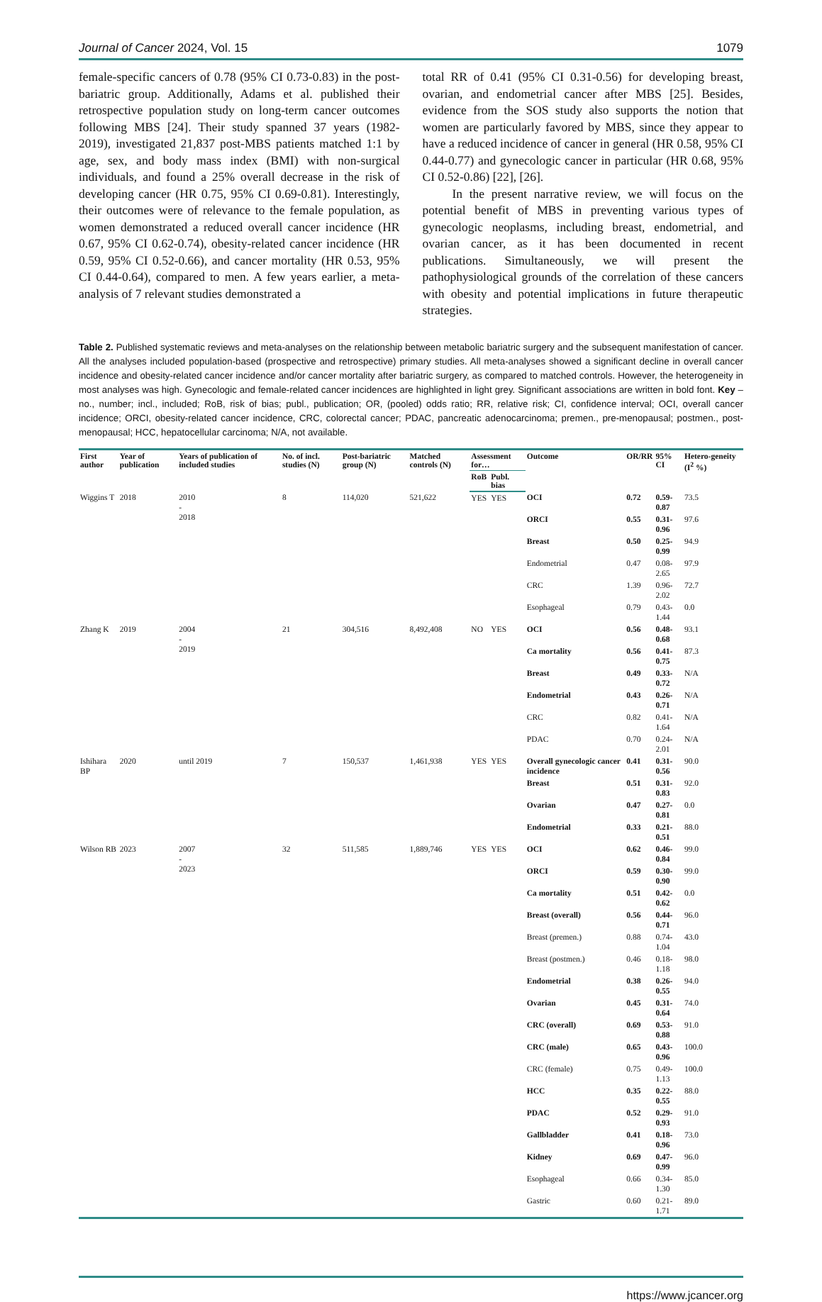Journal of Cancer 2024, Vol. 15 1079
female-specific cancers of 0.78 (95% CI 0.73-0.83) in the post-bariatric group. Additionally, Adams et al. published their retrospective population study on long-term cancer outcomes following MBS [24]. Their study spanned 37 years (1982-2019), investigated 21,837 post-MBS patients matched 1:1 by age, sex, and body mass index (BMI) with non-surgical individuals, and found a 25% overall decrease in the risk of developing cancer (HR 0.75, 95% CI 0.69-0.81). Interestingly, their outcomes were of relevance to the female population, as women demonstrated a reduced overall cancer incidence (HR 0.67, 95% CI 0.62-0.74), obesity-related cancer incidence (HR 0.59, 95% CI 0.52-0.66), and cancer mortality (HR 0.53, 95% CI 0.44-0.64), compared to men. A few years earlier, a meta-analysis of 7 relevant studies demonstrated a
total RR of 0.41 (95% CI 0.31-0.56) for developing breast, ovarian, and endometrial cancer after MBS [25]. Besides, evidence from the SOS study also supports the notion that women are particularly favored by MBS, since they appear to have a reduced incidence of cancer in general (HR 0.58, 95% CI 0.44-0.77) and gynecologic cancer in particular (HR 0.68, 95% CI 0.52-0.86) [22], [26].
In the present narrative review, we will focus on the potential benefit of MBS in preventing various types of gynecologic neoplasms, including breast, endometrial, and ovarian cancer, as it has been documented in recent publications. Simultaneously, we will present the pathophysiological grounds of the correlation of these cancers with obesity and potential implications in future therapeutic strategies.
Table 2. Published systematic reviews and meta-analyses on the relationship between metabolic bariatric surgery and the subsequent manifestation of cancer. All the analyses included population-based (prospective and retrospective) primary studies. All meta-analyses showed a significant decline in overall cancer incidence and obesity-related cancer incidence and/or cancer mortality after bariatric surgery, as compared to matched controls. However, the heterogeneity in most analyses was high. Gynecologic and female-related cancer incidences are highlighted in light grey. Significant associations are written in bold font. Key – no., number; incl., included; RoB, risk of bias; publ., publication; OR, (pooled) odds ratio; RR, relative risk; CI, confidence interval; OCI, overall cancer incidence; ORCI, obesity-related cancer incidence, CRC, colorectal cancer; PDAC, pancreatic adenocarcinoma; premen., pre-menopausal; postmen., post-menopausal; HCC, hepatocellular carcinoma; N/A, not available.
| First author | Year of publication | Years of publication of included studies | No. of incl. studies (N) | Post-bariatric group (N) | Matched controls (N) | Assessment for… | | Outcome | OR/RR | 95% CI | Hetero-geneity (I<sup>2</sup> %) |
| --- | --- | --- | --- | --- | --- | --- | --- | --- | --- | --- | --- |
| | | | | | | RoB | Publ. bias | | | | |
| Wiggins T | 2018 | 2010 - 2018 | 8 | 114,020 | 521,622 | YES | YES | OCI | 0.72 | 0.59-0.87 | 73.5 |
| | | | | | | | | ORCI | 0.55 | 0.31-0.96 | 97.6 |
| | | | | | | | | Breast | 0.50 | 0.25-0.99 | 94.9 |
| | | | | | | | | Endometrial | 0.47 | 0.08-2.65 | 97.9 |
| | | | | | | | | CRC | 1.39 | 0.96-2.02 | 72.7 |
| | | | | | | | | Esophageal | 0.79 | 0.43-1.44 | 0.0 |
| Zhang K | 2019 | 2004 - 2019 | 21 | 304,516 | 8,492,408 | NO | YES | OCI | 0.56 | 0.48-0.68 | 93.1 |
| | | | | | | | | Ca mortality | 0.56 | 0.41-0.75 | 87.3 |
| | | | | | | | | Breast | 0.49 | 0.33-0.72 | N/A |
| | | | | | | | | Endometrial | 0.43 | 0.26-0.71 | N/A |
| | | | | | | | | CRC | 0.82 | 0.41-1.64 | N/A |
| | | | | | | | | PDAC | 0.70 | 0.24-2.01 | N/A |
| Ishihara BP | 2020 | until 2019 | 7 | 150,537 | 1,461,938 | YES | YES | Overall gynecologic cancer incidence | 0.41 | 0.31-0.56 | 90.0 |
| | | | | | | | | Breast | 0.51 | 0.31-0.83 | 92.0 |
| | | | | | | | | Ovarian | 0.47 | 0.27-0.81 | 0.0 |
| | | | | | | | | Endometrial | 0.33 | 0.21-0.51 | 88.0 |
| Wilson RB | 2023 | 2007 - 2023 | 32 | 511,585 | 1,889,746 | YES | YES | OCI | 0.62 | 0.46-0.84 | 99.0 |
| | | | | | | | | ORCI | 0.59 | 0.30-0.90 | 99.0 |
| | | | | | | | | Ca mortality | 0.51 | 0.42-0.62 | 0.0 |
| | | | | | | | | Breast (overall) | 0.56 | 0.44-0.71 | 96.0 |
| | | | | | | | | Breast (premen.) | 0.88 | 0.74-1.04 | 43.0 |
| | | | | | | | | Breast (postmen.) | 0.46 | 0.18-1.18 | 98.0 |
| | | | | | | | | Endometrial | 0.38 | 0.26-0.55 | 94.0 |
| | | | | | | | | Ovarian | 0.45 | 0.31-0.64 | 74.0 |
| | | | | | | | | CRC (overall) | 0.69 | 0.53-0.88 | 91.0 |
| | | | | | | | | CRC (male) | 0.65 | 0.43-0.96 | 100.0 |
| | | | | | | | | CRC (female) | 0.75 | 0.49-1.13 | 100.0 |
| | | | | | | | | HCC | 0.35 | 0.22-0.55 | 88.0 |
| | | | | | | | | PDAC | 0.52 | 0.29-0.93 | 91.0 |
| | | | | | | | | Gallbladder | 0.41 | 0.18-0.96 | 73.0 |
| | | | | | | | | Kidney | 0.69 | 0.47-0.99 | 96.0 |
| | | | | | | | | Esophageal | 0.66 | 0.34-1.30 | 85.0 |
| | | | | | | | | Gastric | 0.60 | 0.21-1.71 | 89.0 |
https://www.jcancer.org